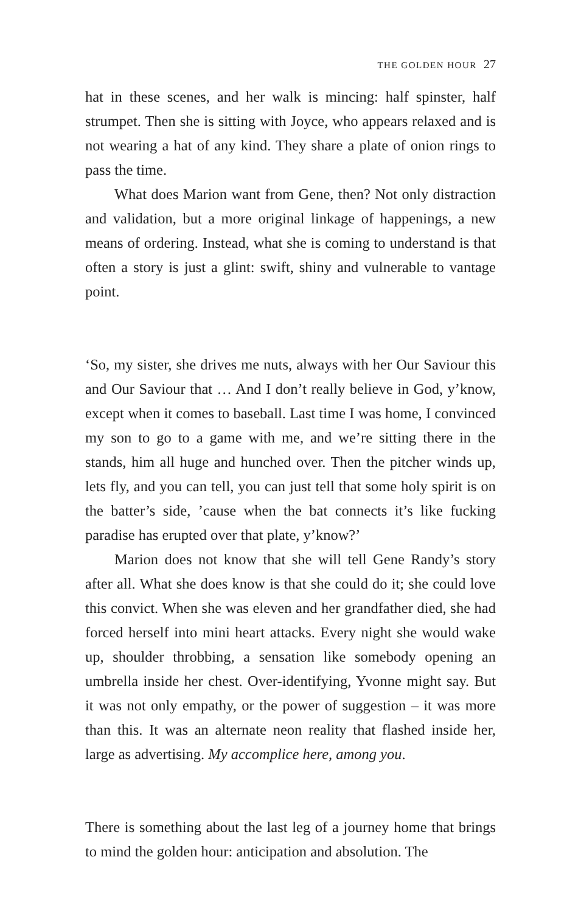THE GOLDEN HOUR 27
hat in these scenes, and her walk is mincing: half spinster, half strumpet. Then she is sitting with Joyce, who appears relaxed and is not wearing a hat of any kind. They share a plate of onion rings to pass the time.
What does Marion want from Gene, then? Not only distraction and validation, but a more original linkage of happenings, a new means of ordering. Instead, what she is coming to understand is that often a story is just a glint: swift, shiny and vulnerable to vantage point.
‘So, my sister, she drives me nuts, always with her Our Saviour this and Our Saviour that … And I don’t really believe in God, y’know, except when it comes to baseball. Last time I was home, I convinced my son to go to a game with me, and we’re sitting there in the stands, him all huge and hunched over. Then the pitcher winds up, lets fly, and you can tell, you can just tell that some holy spirit is on the batter’s side, ’cause when the bat connects it’s like fucking paradise has erupted over that plate, y’know?’
Marion does not know that she will tell Gene Randy’s story after all. What she does know is that she could do it; she could love this convict. When she was eleven and her grandfather died, she had forced herself into mini heart attacks. Every night she would wake up, shoulder throbbing, a sensation like somebody opening an umbrella inside her chest. Over-identifying, Yvonne might say. But it was not only empathy, or the power of suggestion – it was more than this. It was an alternate neon reality that flashed inside her, large as advertising. My accomplice here, among you.
There is something about the last leg of a journey home that brings to mind the golden hour: anticipation and absolution. The